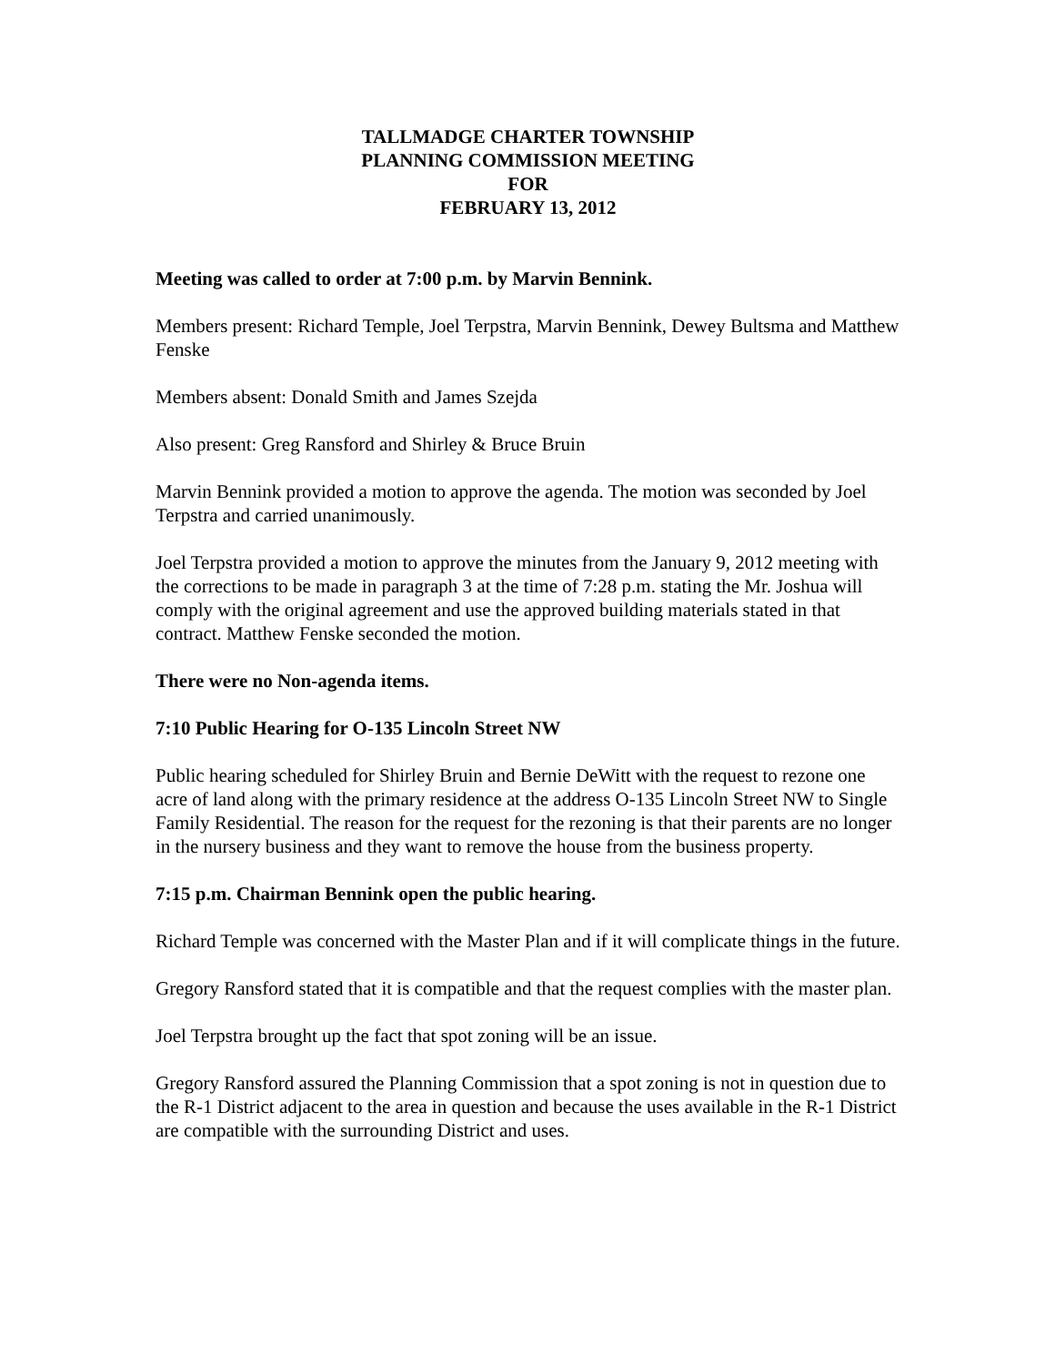TALLMADGE CHARTER TOWNSHIP
PLANNING COMMISSION MEETING
FOR
FEBRUARY 13, 2012
Meeting was called to order at 7:00 p.m. by Marvin Bennink.
Members present: Richard Temple, Joel Terpstra, Marvin Bennink, Dewey Bultsma and Matthew Fenske
Members absent: Donald Smith and James Szejda
Also present: Greg Ransford and Shirley & Bruce Bruin
Marvin Bennink provided a motion to approve the agenda. The motion was seconded by Joel Terpstra and carried unanimously.
Joel Terpstra provided a motion to approve the minutes from the January 9, 2012 meeting with the corrections to be made in paragraph 3 at the time of 7:28 p.m. stating the Mr. Joshua will comply with the original agreement and use the approved building materials stated in that contract. Matthew Fenske seconded the motion.
There were no Non-agenda items.
7:10 Public Hearing for O-135 Lincoln Street NW
Public hearing scheduled for Shirley Bruin and Bernie DeWitt with the request to rezone one acre of land along with the primary residence at the address O-135 Lincoln Street NW to Single Family Residential. The reason for the request for the rezoning is that their parents are no longer in the nursery business and they want to remove the house from the business property.
7:15 p.m. Chairman Bennink open the public hearing.
Richard Temple was concerned with the Master Plan and if it will complicate things in the future.
Gregory Ransford stated that it is compatible and that the request complies with the master plan.
Joel Terpstra brought up the fact that spot zoning will be an issue.
Gregory Ransford assured the Planning Commission that a spot zoning is not in question due to the R-1 District adjacent to the area in question and because the uses available in the R-1 District are compatible with the surrounding District and uses.